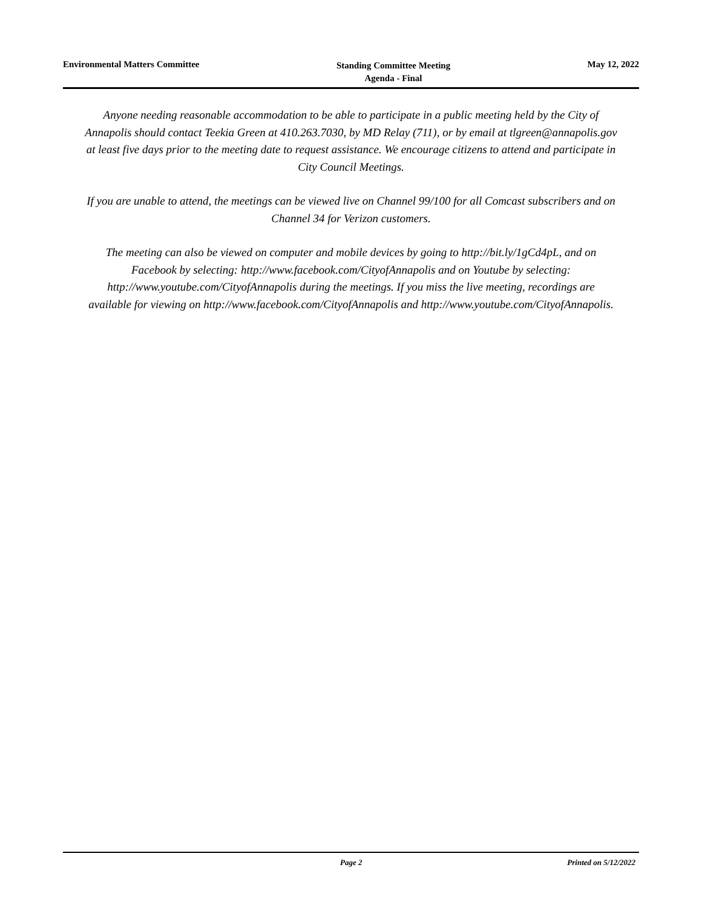Environmental Matters Committee
Standing Committee Meeting
Agenda - Final
May 12, 2022
Anyone needing reasonable accommodation to be able to participate in a public meeting held by the City of Annapolis should contact Teekia Green at 410.263.7030, by MD Relay (711), or by email at tlgreen@annapolis.gov at least five days prior to the meeting date to request assistance. We encourage citizens to attend and participate in City Council Meetings.
If you are unable to attend, the meetings can be viewed live on Channel 99/100 for all Comcast subscribers and on Channel 34 for Verizon customers.
The meeting can also be viewed on computer and mobile devices by going to http://bit.ly/1gCd4pL, and on Facebook by selecting: http://www.facebook.com/CityofAnnapolis and on Youtube by selecting: http://www.youtube.com/CityofAnnapolis during the meetings. If you miss the live meeting, recordings are available for viewing on http://www.facebook.com/CityofAnnapolis and http://www.youtube.com/CityofAnnapolis.
Page 2 Printed on 5/12/2022